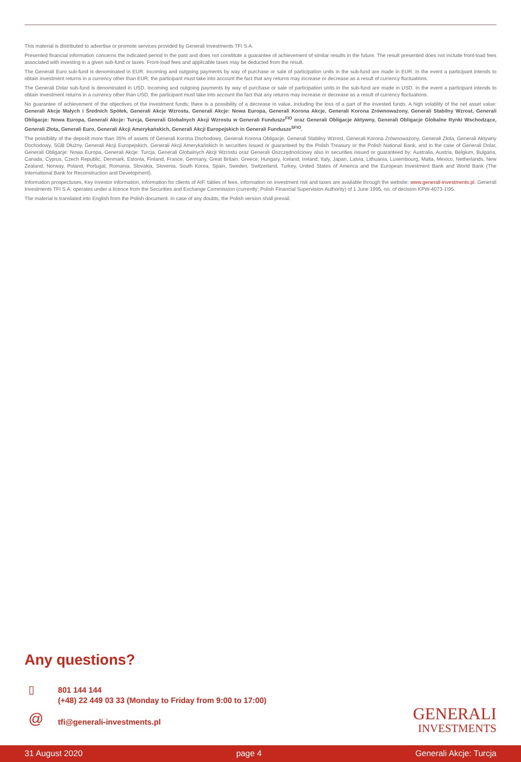This material is distributed to advertise or promote services provided by Generali Investments TFI S.A.
Presented financial information concerns the indicated period in the past and does not constitute a guarantee of achievement of similar results in the future. The result presented does not include front-load fees associated with investing in a given sub-fund or taxes. Front-load fees and applicable taxes may be deducted from the result.
The Generali Euro sub-fund is denominated in EUR. Incoming and outgoing payments by way of purchase or sale of participation units in the sub-fund are made in EUR. In the event a participant intends to obtain investment returns in a currency other than EUR, the participant must take into account the fact that any returns may increase or decrease as a result of currency fluctuations.
The Generali Dolar sub-fund is denominated in USD. Incoming and outgoing payments by way of purchase or sale of participation units in the sub-fund are made in USD. In the event a participant intends to obtain investment returns in a currency other than USD, the participant must take into account the fact that any returns may increase or decrease as a result of currency fluctuations.
No guarantee of achievement of the objectives of the investment funds; there is a possibility of a decrease in value, including the loss of a part of the invested funds. A high volatility of the net asset value: Generali Akcje Małych i Średnich Spółek, Generali Akcje Wzrostu, Generali Akcje: Nowa Europa, Generali Korona Akcje, Generali Korona Zrównoważony, Generali Stabilny Wzrost, Generali Obligacje: Nowa Europa, Generali Akcje: Turcja, Generali Globalnych Akcji Wzrostu w Generali Fundusze<sup>FIO</sup> oraz Generali Obligacje Aktywny, Generali Obligacje Globalne Rynki Wschodzące, Generali Złota, Generali Euro, Generali Akcji Amerykańskich, Generali Akcji Europejskich in Generali Fundusze<sup>SFIO</sup>.
The possibility of the deposit more than 35% of assets of Generali Korona Dochodowy, Generali Korona Obligacje, Generali Stabilny Wzrost, Generali Korona Zrównoważony, Generali Złota, Generali Aktywny Dochodowy, SGB Dłużny, Generali Akcji Europejskich, Generali Akcji Amerykańskich in securities issued or guaranteed by the Polish Treasury or the Polish National Bank, and in the case of Generali Dolar, Generali Obligacje: Nowa Europa, Generali Akcje: Turcja, Generali Globalnych Akcji Wzrostu oraz Generali Oszczędnościowy also in securities issued or guaranteed by: Australia, Austria, Belgium, Bulgaria, Canada, Cyprus, Czech Republic, Denmark, Estonia, Finland, France, Germany, Great Britain, Greece, Hungary, Iceland, Ireland, Italy, Japan, Latvia, Lithuania, Luxembourg, Malta, Mexico, Netherlands, New Zealand, Norway, Poland, Portugal, Romania, Slovakia, Slovenia, South Korea, Spain, Sweden, Switzerland, Turkey, United States of America and the European Investment Bank and World Bank (The International Bank for Reconstruction and Development).
Information prospectuses, Key investor information, information for clients of AIF, tables of fees, information on investment risk and taxes are available through the website: www.generali-investments.pl. Generali Investments TFI S.A. operates under a licence from the Securities and Exchange Commission (currently: Polish Financial Supervision Authority) of 1 June 1995, no. of decision KPW-4073-1\95.
The material is translated into English from the Polish document. In case of any doubts, the Polish version shall prevail.
Any questions?
▯
801 144 144
(+48) 22 449 03 33 (Monday to Friday from 9:00 to 17:00)
@ tfi@generali-investments.pl
GENERALI
INVESTMENTS
31 August 2020 page 4 Generali Akcje: Turcja